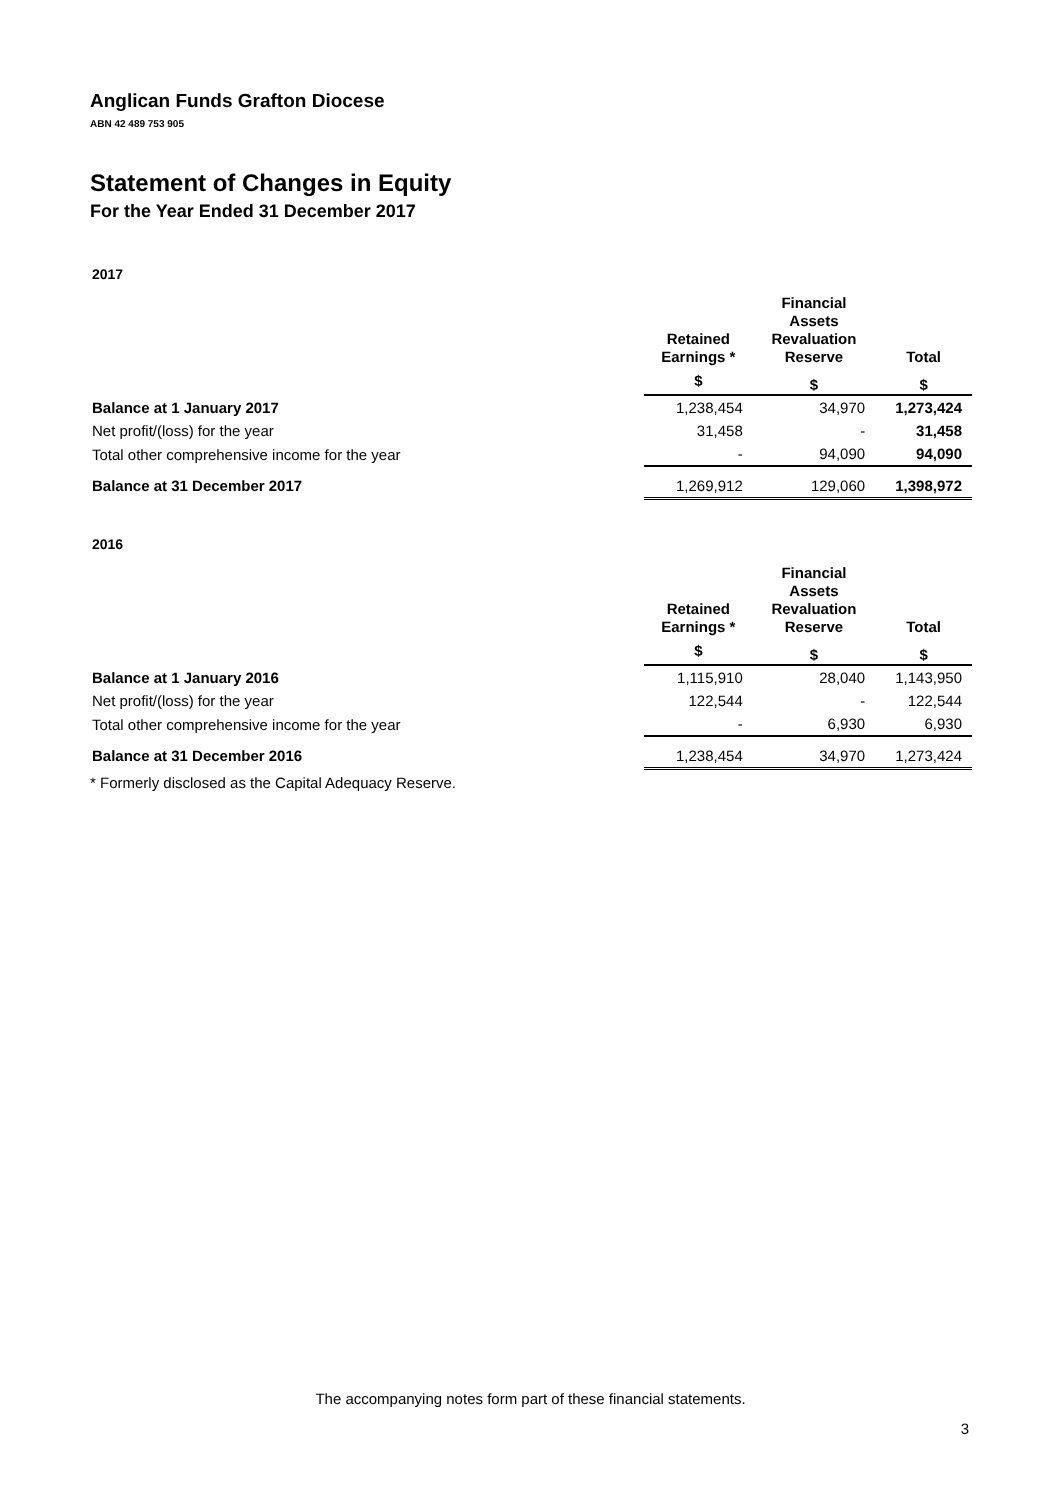Anglican Funds Grafton Diocese
ABN 42 489 753 905
Statement of Changes in Equity
For the Year Ended 31 December 2017
2017
| | Retained Earnings * | Financial Assets Revaluation Reserve | Total |
| --- | --- | --- | --- |
| | $ | $ | $ |
| Balance at 1 January 2017 | 1,238,454 | 34,970 | 1,273,424 |
| Net profit/(loss) for the year | 31,458 | - | 31,458 |
| Total other comprehensive income for the year | - | 94,090 | 94,090 |
| Balance at 31 December 2017 | 1,269,912 | 129,060 | 1,398,972 |
2016
| | Retained Earnings * | Financial Assets Revaluation Reserve | Total |
| --- | --- | --- | --- |
| | $ | $ | $ |
| Balance at 1 January 2016 | 1,115,910 | 28,040 | 1,143,950 |
| Net profit/(loss) for the year | 122,544 | - | 122,544 |
| Total other comprehensive income for the year | - | 6,930 | 6,930 |
| Balance at 31 December 2016 | 1,238,454 | 34,970 | 1,273,424 |
* Formerly disclosed as the Capital Adequacy Reserve.
The accompanying notes form part of these financial statements.
3